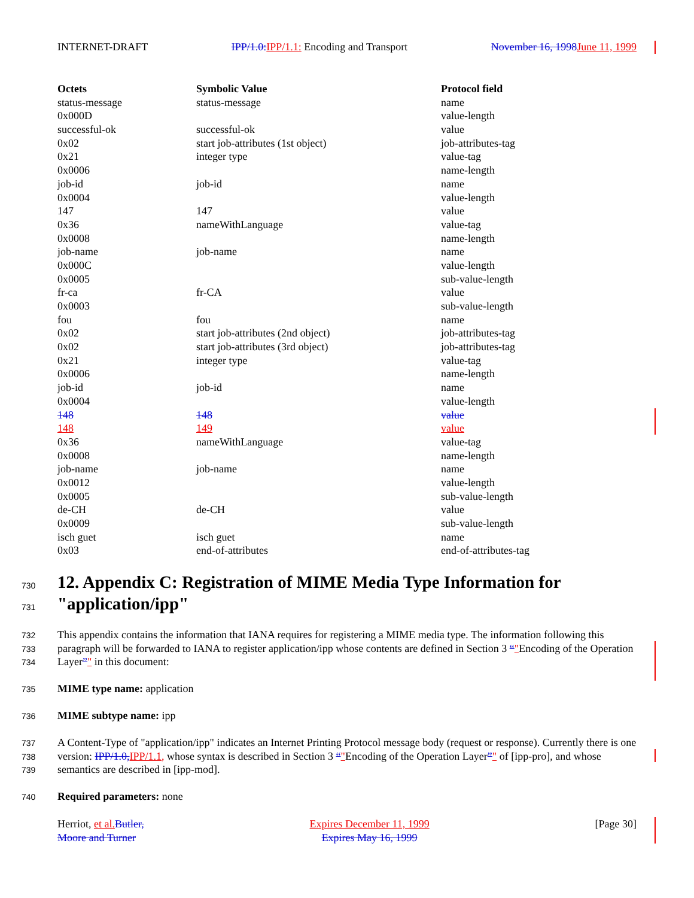INTERNET-DRAFT IPP/1.0: IPP/1.1: Encoding and Transport November 16, 1998 June 11, 1999
| Octets | Symbolic Value | Protocol field |
| --- | --- | --- |
| status-message | status-message | name |
| 0x000D | | value-length |
| successful-ok | successful-ok | value |
| 0x02 | start job-attributes (1st object) | job-attributes-tag |
| 0x21 | integer type | value-tag |
| 0x0006 | | name-length |
| job-id | job-id | name |
| 0x0004 | | value-length |
| 147 | 147 | value |
| 0x36 | nameWithLanguage | value-tag |
| 0x0008 | | name-length |
| job-name | job-name | name |
| 0x000C | | value-length |
| 0x0005 | | sub-value-length |
| fr-ca | fr-CA | value |
| 0x0003 | | sub-value-length |
| fou | fou | name |
| 0x02 | start job-attributes (2nd object) | job-attributes-tag |
| 0x02 | start job-attributes (3rd object) | job-attributes-tag |
| 0x21 | integer type | value-tag |
| 0x0006 | | name-length |
| job-id | job-id | name |
| 0x0004 | | value-length |
| 148 | 148 | value |
| 148 | 149 | value |
| 0x36 | nameWithLanguage | value-tag |
| 0x0008 | | name-length |
| job-name | job-name | name |
| 0x0012 | | value-length |
| 0x0005 | | sub-value-length |
| de-CH | de-CH | value |
| 0x0009 | | sub-value-length |
| isch guet | isch guet | name |
| 0x03 | end-of-attributes | end-of-attributes-tag |
730
731
12. Appendix C: Registration of MIME Media Type Information for "application/ipp"
732
733
734
This appendix contains the information that IANA requires for registering a MIME media type. The information following this paragraph will be forwarded to IANA to register application/ipp whose contents are defined in Section 3 “"Encoding of the Operation Layer”" in this document:
735 MIME type name: application
736 MIME subtype name: ipp
737
738
739
A Content-Type of "application/ipp" indicates an Internet Printing Protocol message body (request or response). Currently there is one version: IPP/1.0, IPP/1.1, whose syntax is described in Section 3 “"Encoding of the Operation Layer”" of [ipp-pro], and whose semantics are described in [ipp-mod].
740 Required parameters: none
Herriot, et al. Butler,
Moore and Turner Expires December 11, 1999
Expires May 16, 1999 [Page 30]